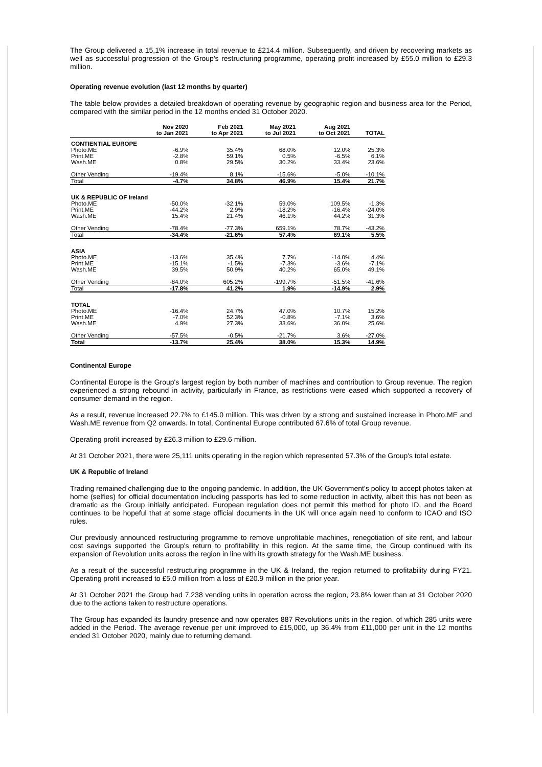The Group delivered a 15,1% increase in total revenue to £214.4 million. Subsequently, and driven by recovering markets as well as successful progression of the Group's restructuring programme, operating profit increased by £55.0 million to £29.3 million.
Operating revenue evolution (last 12 months by quarter)
The table below provides a detailed breakdown of operating revenue by geographic region and business area for the Period, compared with the similar period in the 12 months ended 31 October 2020.
| | Nov 2020 to Jan 2021 | Feb 2021 to Apr 2021 | May 2021 to Jul 2021 | Aug 2021 to Oct 2021 | TOTAL |
| --- | --- | --- | --- | --- | --- |
| CONTIENTIAL EUROPE | | | | | |
| Photo.ME | -6.9% | 35.4% | 68.0% | 12.0% | 25.3% |
| Print.ME | -2.8% | 59.1% | 0.5% | -6.5% | 6.1% |
| Wash.ME | 0.8% | 29.5% | 30.2% | 33.4% | 23.6% |
| Other Vending | -19.4% | 8.1% | -15.6% | -5.0% | -10.1% |
| Total | -4.7% | 34.8% | 46.9% | 15.4% | 21.7% |
| UK & REPUBLIC OF Ireland | | | | | |
| Photo.ME | -50.0% | -32.1% | 59.0% | 109.5% | -1.3% |
| Print.ME | -44.2% | 2.9% | -18.2% | -16.4% | -24.0% |
| Wash.ME | 15.4% | 21.4% | 46.1% | 44.2% | 31.3% |
| Other Vending | -78.4% | -77.3% | 659.1% | 78.7% | -43.2% |
| Total | -34.4% | -21.6% | 57.4% | 69.1% | 5.5% |
| ASIA | | | | | |
| Photo.ME | -13.6% | 35.4% | 7.7% | -14.0% | 4.4% |
| Print.ME | -15.1% | -1.5% | -7.3% | -3.6% | -7.1% |
| Wash.ME | 39.5% | 50.9% | 40.2% | 65.0% | 49.1% |
| Other Vending | -84.0% | 605.2% | -199.7% | -51.5% | -41.6% |
| Total | -17.8% | 41.2% | 1.9% | -14.9% | 2.9% |
| TOTAL | | | | | |
| Photo.ME | -16.4% | 24.7% | 47.0% | 10.7% | 15.2% |
| Print.ME | -7.0% | 52.3% | -0.8% | -7.1% | 3.6% |
| Wash.ME | 4.9% | 27.3% | 33.6% | 36.0% | 25.6% |
| Other Vending | -57.5% | -0.5% | -21.7% | 3.6% | -27.0% |
| Total | -13.7% | 25.4% | 38.0% | 15.3% | 14.9% |
Continental Europe
Continental Europe is the Group's largest region by both number of machines and contribution to Group revenue. The region experienced a strong rebound in activity, particularly in France, as restrictions were eased which supported a recovery of consumer demand in the region.
As a result, revenue increased 22.7% to £145.0 million. This was driven by a strong and sustained increase in Photo.ME and Wash.ME revenue from Q2 onwards. In total, Continental Europe contributed 67.6% of total Group revenue.
Operating profit increased by £26.3 million to £29.6 million.
At 31 October 2021, there were 25,111 units operating in the region which represented 57.3% of the Group's total estate.
UK & Republic of Ireland
Trading remained challenging due to the ongoing pandemic. In addition, the UK Government's policy to accept photos taken at home (selfies) for official documentation including passports has led to some reduction in activity, albeit this has not been as dramatic as the Group initially anticipated. European regulation does not permit this method for photo ID, and the Board continues to be hopeful that at some stage official documents in the UK will once again need to conform to ICAO and ISO rules.
Our previously announced restructuring programme to remove unprofitable machines, renegotiation of site rent, and labour cost savings supported the Group's return to profitability in this region. At the same time, the Group continued with its expansion of Revolution units across the region in line with its growth strategy for the Wash.ME business.
As a result of the successful restructuring programme in the UK & Ireland, the region returned to profitability during FY21. Operating profit increased to £5.0 million from a loss of £20.9 million in the prior year.
At 31 October 2021 the Group had 7,238 vending units in operation across the region, 23.8% lower than at 31 October 2020 due to the actions taken to restructure operations.
The Group has expanded its laundry presence and now operates 887 Revolutions units in the region, of which 285 units were added in the Period. The average revenue per unit improved to £15,000, up 36.4% from £11,000 per unit in the 12 months ended 31 October 2020, mainly due to returning demand.